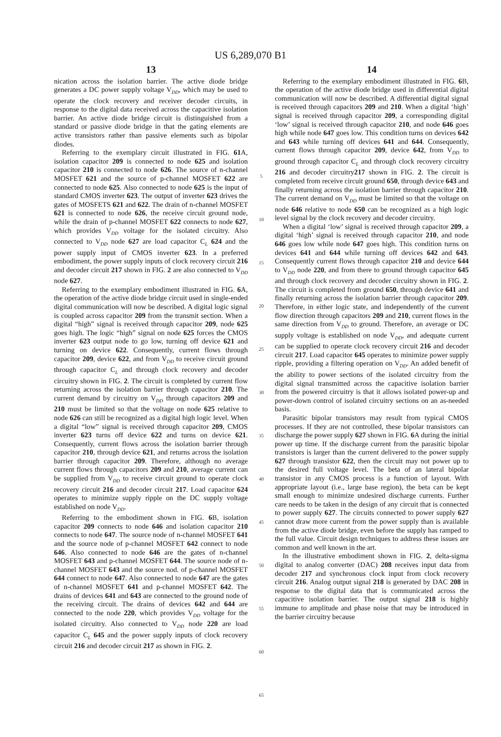US 6,289,070 B1
13
nication across the isolation barrier. The active diode bridge generates a DC power supply voltage V<sub>DD</sub>, which may be used to operate the clock recovery and receiver decoder circuits, in response to the digital data received across the capacitive isolation barrier. An active diode bridge circuit is distinguished from a standard or passive diode bridge in that the gating elements are active transistors rather than passive elements such as bipolar diodes.
Referring to the exemplary circuit illustrated in FIG. 61 A, isolation capacitor 209 is connected to node 625 and isolation capacitor 210 is connected to node 626. The source of n-channel MOSFET 621 and the source of p-channel MOSFET 622 are connected to node 625. Also connected to node 625 is the input of standard CMOS inverter 623. The output of inverter 623 drives the gates of MOSFETS 621 and 622. The drain of n-channel MOSFET 621 is connected to node 626, the receive circuit ground node, while the drain of p-channel MOSFET 622 connects to node 627, which provides V<sub>DD</sub> voltage for the isolated circuitry. Also connected to V<sub>DD</sub> node 627 are load capacitor C<sub>L</sub> 624 and the power supply input of CMOS inverter 623. In a preferred embodiment, the power supply inputs of clock recovery circuit 216 and decoder circuit 217 shown in FIG. 2 are also connected to V<sub>DD</sub> node 627.
Referring to the exemplary embodiment illustrated in FIG. 6 A, the operation of the active diode bridge circuit used in single-ended digital communication will now be described. A digital logic signal is coupled across capacitor 209 from the transmit section. When a digital “high” signal is received through capacitor 209, node 625 goes high. The logic “high” signal on node 625 forces the CMOS inverter 623 output node to go low, turning off device 621 and turning on device 622. Consequently, current flows through capacitor 209, device 622, and from V<sub>DD</sub> to receive circuit ground through capacitor C<sub>L</sub> and through clock recovery and decoder circuitry shown in FIG. 2. The circuit is completed by current flow returning across the isolation barrier through capacitor 210. The current demand by circuitry on V<sub>DD</sub> through capacitors 209 and 210 must be limited so that the voltage on node 625 relative to node 626 can still be recognized as a digital high logic level. When a digital “low” signal is received through capacitor 209, CMOS inverter 623 turns off device 622 and turns on device 621. Consequently, current flows across the isolation barrier through capacitor 210, through device 621, and returns across the isolation barrier through capacitor 209. Therefore, although no average current flows through capacitors 209 and 210, average current can be supplied from V<sub>DD</sub> to receive circuit ground to operate clock recovery circuit 216 and decoder circuit 217. Load capacitor 624 operates to minimize supply ripple on the DC supply voltage established on node V<sub>DD</sub>.
Referring to the embodiment shown in FIG. 6 B, isolation capacitor 209 connects to node 646 and isolation capacitor 210 connects to node 647. The source node of n-channel MOSFET 641 and the source node of p-channel MOSFET 642 connect to node 646. Also connected to node 646 are the gates of n-channel MOSFET 643 and p-channel MOSFET 644. The source node of n-channel MOSFET 643 and the source nod. of p-channel MOSFET 644 connect to node 647. Also connected to node 647 are the gates of n-channel MOSFET 641 and p-channel MOSFET 642. The drains of devices 641 and 643 are connected to the ground node of the receiving circuit. The drains of devices 642 and 644 are connected to the node 220, which provides V<sub>DD</sub> voltage for the isolated circuitry. Also connected to V<sub>DD</sub> node 220 are load capacitor C<sub>L</sub> 645 and the power supply inputs of clock recovery circuit 216 and decoder circuit 217 as shown in FIG. 2.
5
10
15
20
25
30
35
40
45
50
55
60
65
14
Referring to the exemplary embodiment illustrated in FIG. 6 B, the operation of the active diode bridge used in differential digital communication will now be described. A differential digital signal is received through capacitors 209 and 210. When a digital ‘high’ signal is received through capacitor 209, a corresponding digital ‘low’ signal is received through capacitor 210, and node 646 goes high while node 647 goes low. This condition turns on devices 642 and 643 while turning off devices 641 and 644. Consequently, current flows through capacitor 209, device 642, from V<sub>DD</sub> to ground through capacitor C<sub>L</sub> and through clock recovery circuitry 216 and decoder circuitry217 shown in FIG. 2. The circuit is completed from receive circuit ground 650, through device 643 and finally returning across the isolation barrier through capacitor 210. The current demand on V<sub>DD</sub> must be limited so that the voltage on node 646 relative to node 650 can be recognized as a high logic level signal by the clock recovery and decoder circuitry.
When a digital ‘low’ signal is received through capacitor 209, a digital ‘high’ signal is received through capacitor 210, and node 646 goes low while node 647 goes high. This condition turns on devices 641 and 644 while turning off devices 642 and 643. Consequently current flows through capacitor 210 and device 644 to V<sub>DD</sub> node 220, and from there to ground through capacitor 645 and through clock recovery and decoder circuitry shown in FIG. 2. The circuit is completed from ground 650, through device 641 and finally returning across the isolation barrier through capacitor 209. Therefore, in either logic state, and independently of the current flow direction through capacitors 209 and 210, current flows in the same direction from V<sub>DD</sub> to ground. Therefore, an average or DC supply voltage is established on node V<sub>DD</sub>, and adequate current can be supplied to operate clock recovery circuit 216 and decoder circuit 217. Load capacitor 645 operates to minimize power supply ripple, providing a filtering operation on V<sub>DD</sub>. An added benefit of the ability to power sections of the isolated circuitry from the digital signal transmitted across the capacitive isolation barrier from the powered circuitry is that it allows isolated power-up and power-down control of isolated circuitry sections on an as-needed basis.
Parasitic bipolar transistors may result from typical CMOS processes. If they are not controlled, these bipolar transistors can discharge the power supply 627 shown in FIG. 6 A during the initial power up time. If the discharge current from the parasitic bipolar transistors is larger than the current delivered to the power supply 627 through transistor 622, then the circuit may not power up to the desired full voltage level. The beta of an lateral bipolar transistor in any CMOS process is a function of layout. With appropriate layout (i.e., large base region), the beta can be kept small enough to minimize undesired discharge currents. Further care needs to be taken in the design of any circuit that is connected to power supply 627. The circuits connected to power supply 627 cannot draw more current from the power supply than is available from the active diode bridge, even before the supply has ramped to the full value. Circuit design techniques to address these issues are common and well known in the art.
In the illustrative embodiment shown in FIG. 2, delta-sigma digital to analog converter (DAC) 208 receives input data from decoder 217 and synchronous clock input from clock recovery circuit 216. Analog output signal 218 is generated by DAC 208 in response to the digital data that is communicated across the capacitive isolation barrier. The output signal 218 is highly immune to amplitude and phase noise that may be introduced in the barrier circuitry because